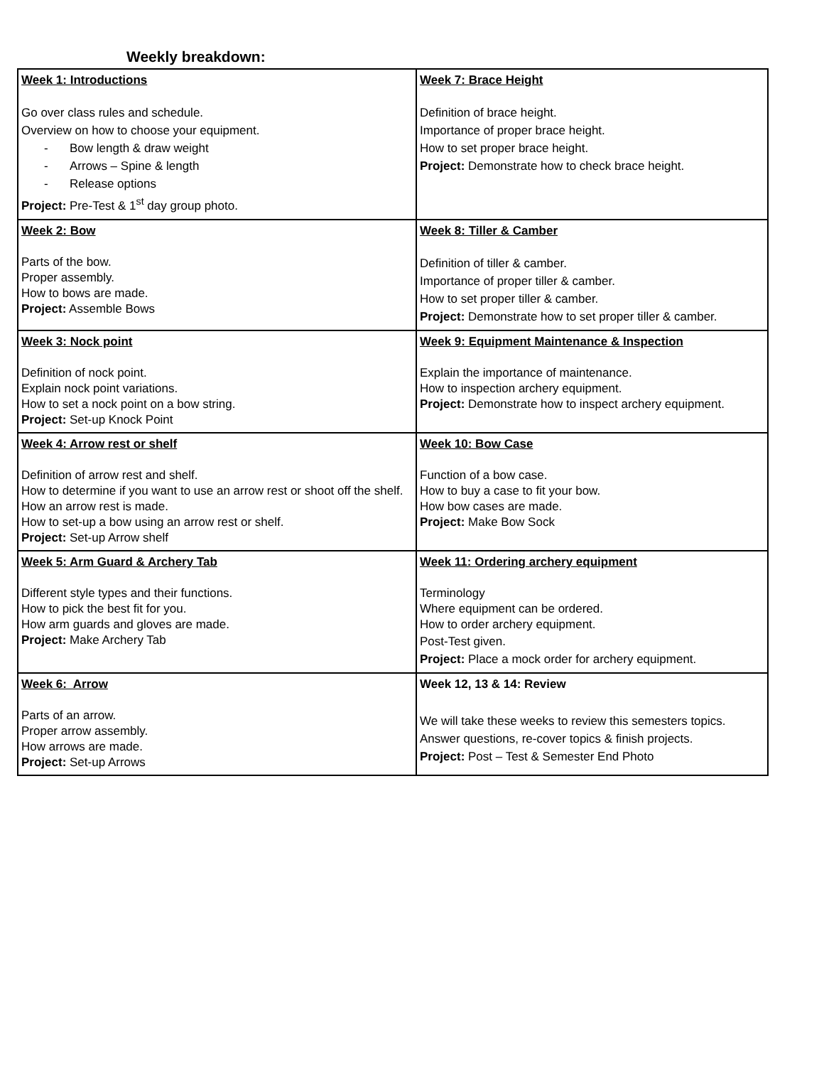Weekly breakdown:
| Week 1: Introductions Go over class rules and schedule. Overview on how to choose your equipment. - Bow length & draw weight - Arrows – Spine & length - Release options Project: Pre-Test & 1<sup>st</sup> day group photo. | Week 7: Brace Height Definition of brace height. Importance of proper brace height. How to set proper brace height. Project: Demonstrate how to check brace height. |
| Week 2: Bow Parts of the bow. Proper assembly. How to bows are made. Project: Assemble Bows | Week 8: Tiller & Camber Definition of tiller & camber. Importance of proper tiller & camber. How to set proper tiller & camber. Project: Demonstrate how to set proper tiller & camber. |
| Week 3: Nock point Definition of nock point. Explain nock point variations. How to set a nock point on a bow string. Project: Set-up Knock Point | Week 9: Equipment Maintenance & Inspection Explain the importance of maintenance. How to inspection archery equipment. Project: Demonstrate how to inspect archery equipment. |
| Week 4: Arrow rest or shelf Definition of arrow rest and shelf. How to determine if you want to use an arrow rest or shoot off the shelf. How an arrow rest is made. How to set-up a bow using an arrow rest or shelf. Project: Set-up Arrow shelf | Week 10: Bow Case Function of a bow case. How to buy a case to fit your bow. How bow cases are made. Project: Make Bow Sock |
| Week 5: Arm Guard & Archery Tab Different style types and their functions. How to pick the best fit for you. How arm guards and gloves are made. Project: Make Archery Tab | Week 11: Ordering archery equipment Terminology Where equipment can be ordered. How to order archery equipment. Post-Test given. Project: Place a mock order for archery equipment. |
| Week 6: Arrow Parts of an arrow. Proper arrow assembly. How arrows are made. Project: Set-up Arrows | Week 12, 13 & 14: Review We will take these weeks to review this semesters topics. Answer questions, re-cover topics & finish projects. Project: Post – Test & Semester End Photo |